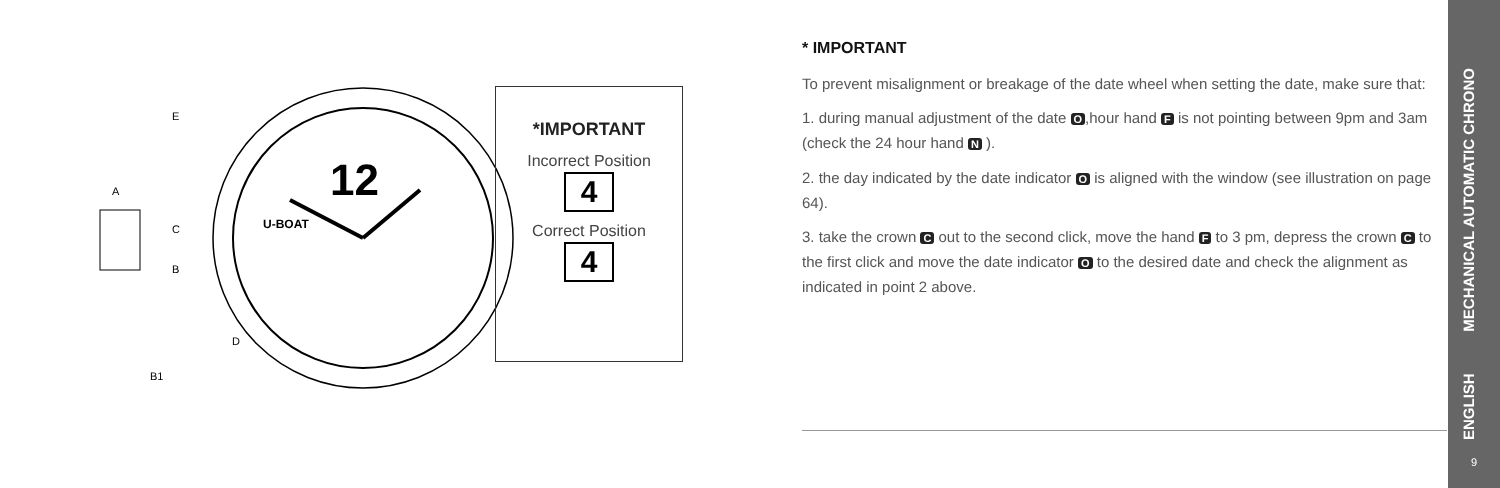12
U-BOAT
A
E
C
B
D
B1
*IMPORTANT
Incorrect Position
4
Correct Position
4
* IMPORTANT
To prevent misalignment or breakage of the date wheel when setting the date, make sure that:
1. during manual adjustment of the date O,hour hand F is not pointing between 9pm and 3am (check the 24 hour hand N ).
2. the day indicated by the date indicator O is aligned with the window (see illustration on page 64).
3. take the crown C out to the second click, move the hand F to 3 pm, depress the crown C to the first click and move the date indicator O to the desired date and check the alignment as indicated in point 2 above.
ENGLISH MECHANICAL AUTOMATIC CHRONO
9